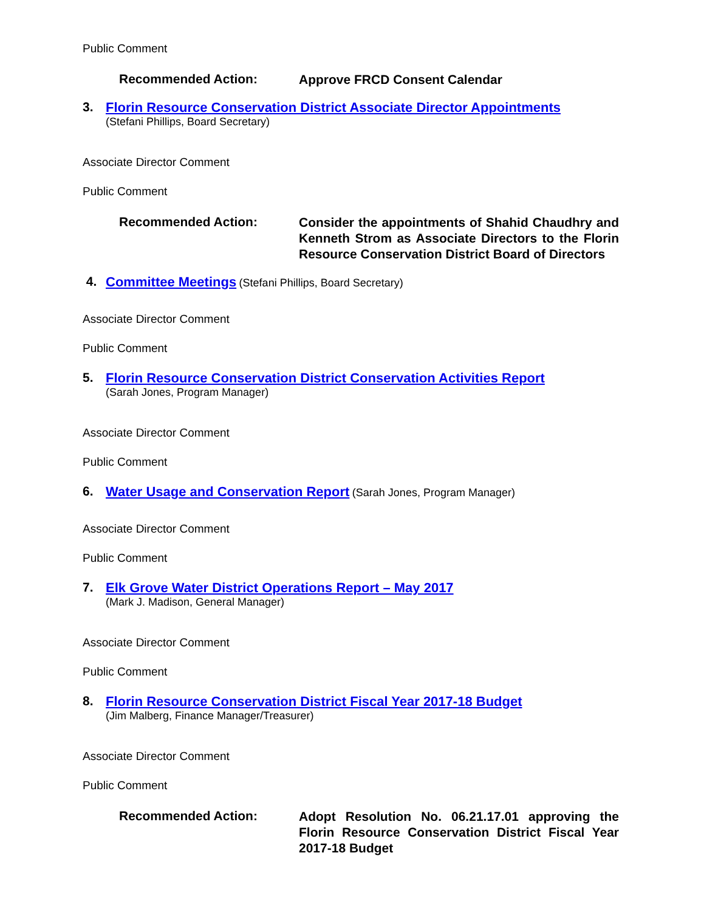Public Comment
Recommended Action:
Approve FRCD Consent Calendar
3. Florin Resource Conservation District Associate Director Appointments
(Stefani Phillips, Board Secretary)
Associate Director Comment
Public Comment
Recommended Action:
Consider the appointments of Shahid Chaudhry and Kenneth Strom as Associate Directors to the Florin Resource Conservation District Board of Directors
4. Committee Meetings (Stefani Phillips, Board Secretary)
Associate Director Comment
Public Comment
5. Florin Resource Conservation District Conservation Activities Report
(Sarah Jones, Program Manager)
Associate Director Comment
Public Comment
6. Water Usage and Conservation Report (Sarah Jones, Program Manager)
Associate Director Comment
Public Comment
7. Elk Grove Water District Operations Report – May 2017
(Mark J. Madison, General Manager)
Associate Director Comment
Public Comment
8. Florin Resource Conservation District Fiscal Year 2017-18 Budget
(Jim Malberg, Finance Manager/Treasurer)
Associate Director Comment
Public Comment
Recommended Action:
Adopt Resolution No. 06.21.17.01 approving the Florin Resource Conservation District Fiscal Year 2017-18 Budget